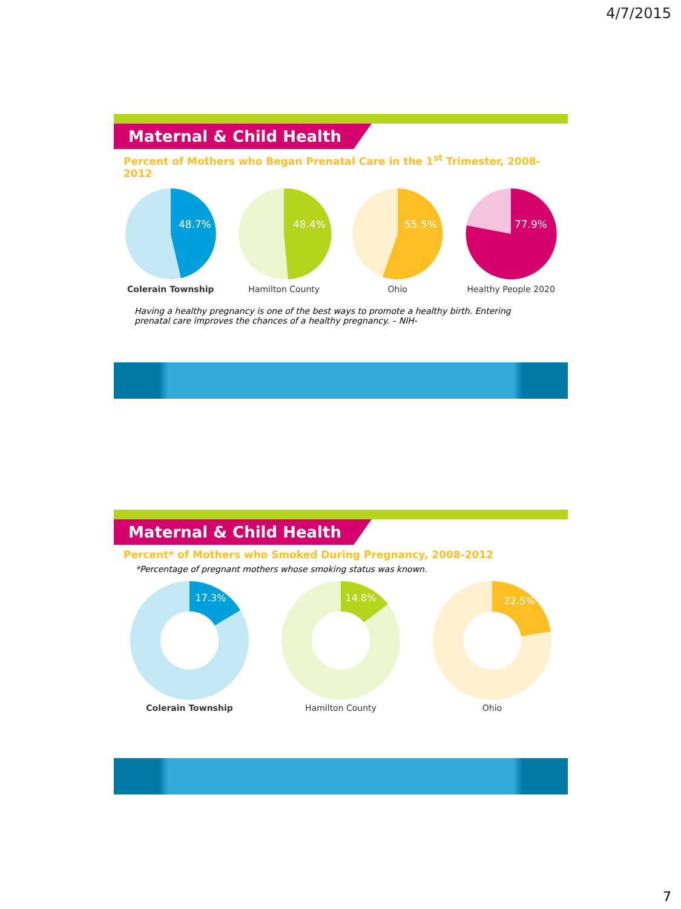4/7/2015
Maternal & Child Health
Percent of Mothers who Began Prenatal Care in the 1<sup>st</sup> Trimester, 2008-2012
48.7%
Colerain Township
48.4%
Hamilton County
55.5%
Ohio
77.9%
Healthy People 2020
Having a healthy pregnancy is one of the best ways to promote a healthy birth. Entering prenatal care improves the chances of a healthy pregnancy. – NIH-
Maternal & Child Health
Percent* of Mothers who Smoked During Pregnancy, 2008-2012
*Percentage of pregnant mothers whose smoking status was known.
17.3%
Colerain Township
14.8%
Hamilton County
22.5%
Ohio
7